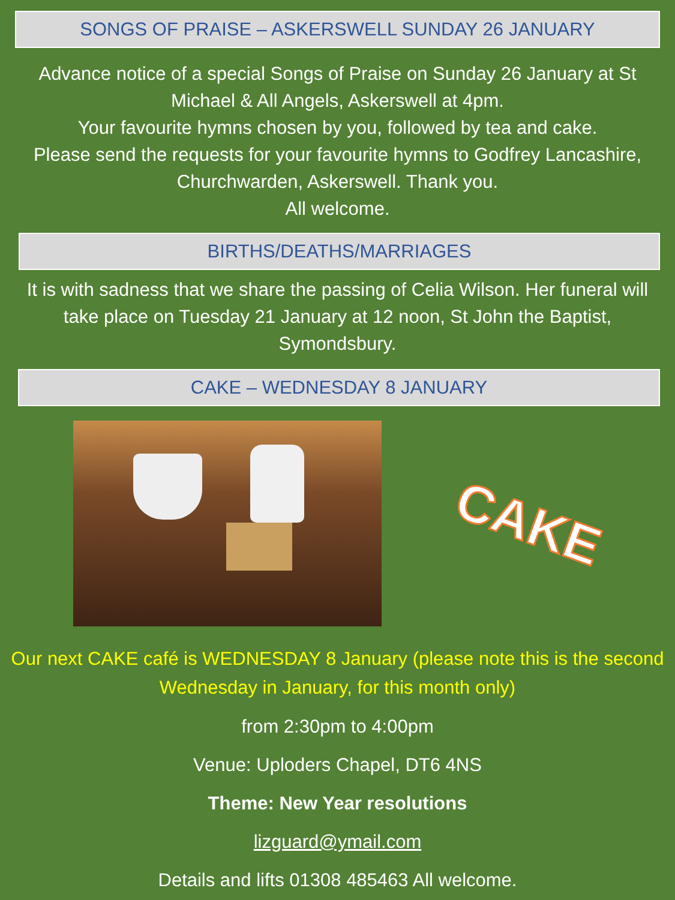SONGS OF PRAISE – ASKERSWELL SUNDAY 26 JANUARY
Advance notice of a special Songs of Praise on Sunday 26 January at St Michael & All Angels, Askerswell at 4pm.
Your favourite hymns chosen by you, followed by tea and cake.
Please send the requests for your favourite hymns to Godfrey Lancashire, Churchwarden, Askerswell. Thank you.
All welcome.
BIRTHS/DEATHS/MARRIAGES
It is with sadness that we share the passing of Celia Wilson. Her funeral will take place on Tuesday 21 January at 12 noon, St John the Baptist, Symondsbury.
CAKE – WEDNESDAY 8 JANUARY
CAKE
Our next CAKE café is WEDNESDAY 8 January (please note this is the second Wednesday in January, for this month only)
from 2:30pm to 4:00pm
Venue: Uploders Chapel, DT6 4NS
Theme: New Year resolutions
lizguard@ymail.com
Details and lifts 01308 485463 All welcome.